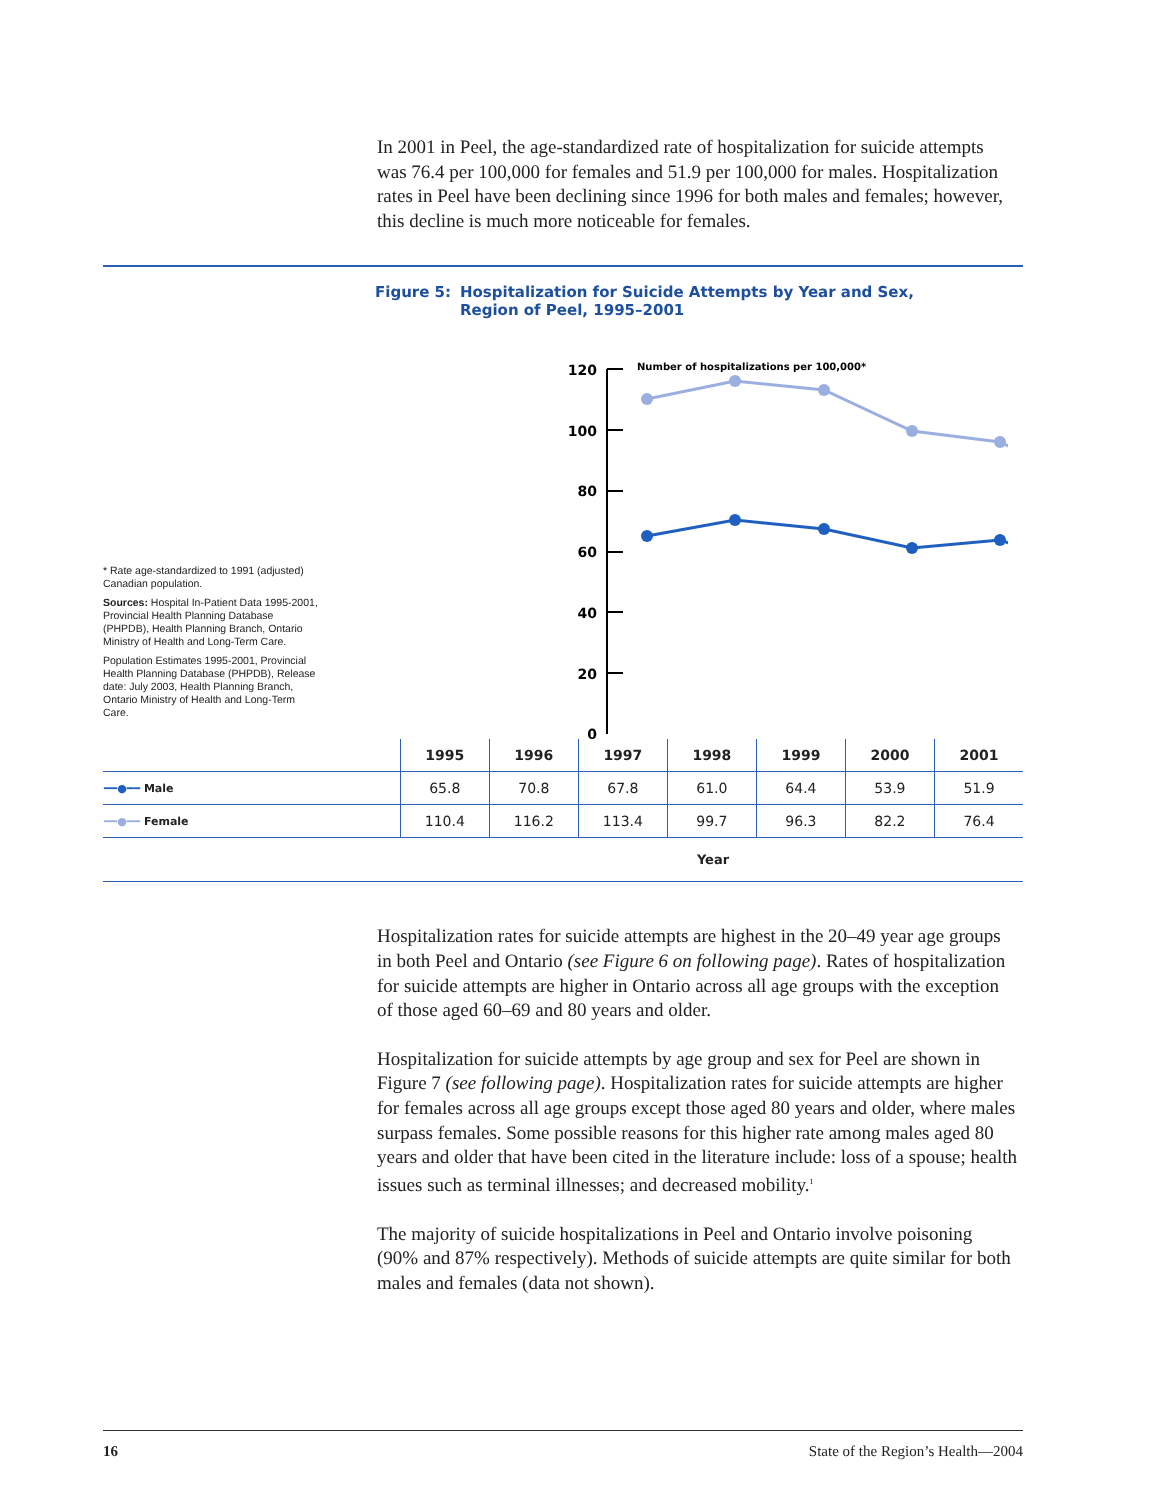In 2001 in Peel, the age-standardized rate of hospitalization for suicide attempts was 76.4 per 100,000 for females and 51.9 per 100,000 for males. Hospitalization rates in Peel have been declining since 1996 for both males and females; however, this decline is much more noticeable for females.
Figure 5: Hospitalization for Suicide Attempts by Year and Sex,
Region of Peel, 1995–2001
* Rate age-standardized to 1991 (adjusted) Canadian population.
Sources: Hospital In-Patient Data 1995-2001, Provincial Health Planning Database (PHPDB), Health Planning Branch, Ontario Ministry of Health and Long-Term Care.
Population Estimates 1995-2001, Provincial Health Planning Database (PHPDB), Release date: July 2003, Health Planning Branch, Ontario Ministry of Health and Long-Term Care.
120
100
80
60
40
20
0
Number of hospitalizations per 100,000*
| | 1995 | 1996 | 1997 | 1998 | 1999 | 2000 | 2001 |
| --- | --- | --- | --- | --- | --- | --- | --- |
| ━━●━━ Male | 65.8 | 70.8 | 67.8 | 61.0 | 64.4 | 53.9 | 51.9 |
| ━━●━━ Female | 110.4 | 116.2 | 113.4 | 99.7 | 96.3 | 82.2 | 76.4 |
Year
Hospitalization rates for suicide attempts are highest in the 20–49 year age groups in both Peel and Ontario (see Figure 6 on following page). Rates of hospitalization for suicide attempts are higher in Ontario across all age groups with the exception of those aged 60–69 and 80 years and older.
Hospitalization for suicide attempts by age group and sex for Peel are shown in Figure 7 (see following page). Hospitalization rates for suicide attempts are higher for females across all age groups except those aged 80 years and older, where males surpass females. Some possible reasons for this higher rate among males aged 80 years and older that have been cited in the literature include: loss of a spouse; health issues such as terminal illnesses; and decreased mobility.<sup>1</sup>
The majority of suicide hospitalizations in Peel and Ontario involve poisoning (90% and 87% respectively). Methods of suicide attempts are quite similar for both males and females (data not shown).
16 State of the Region’s Health—2004